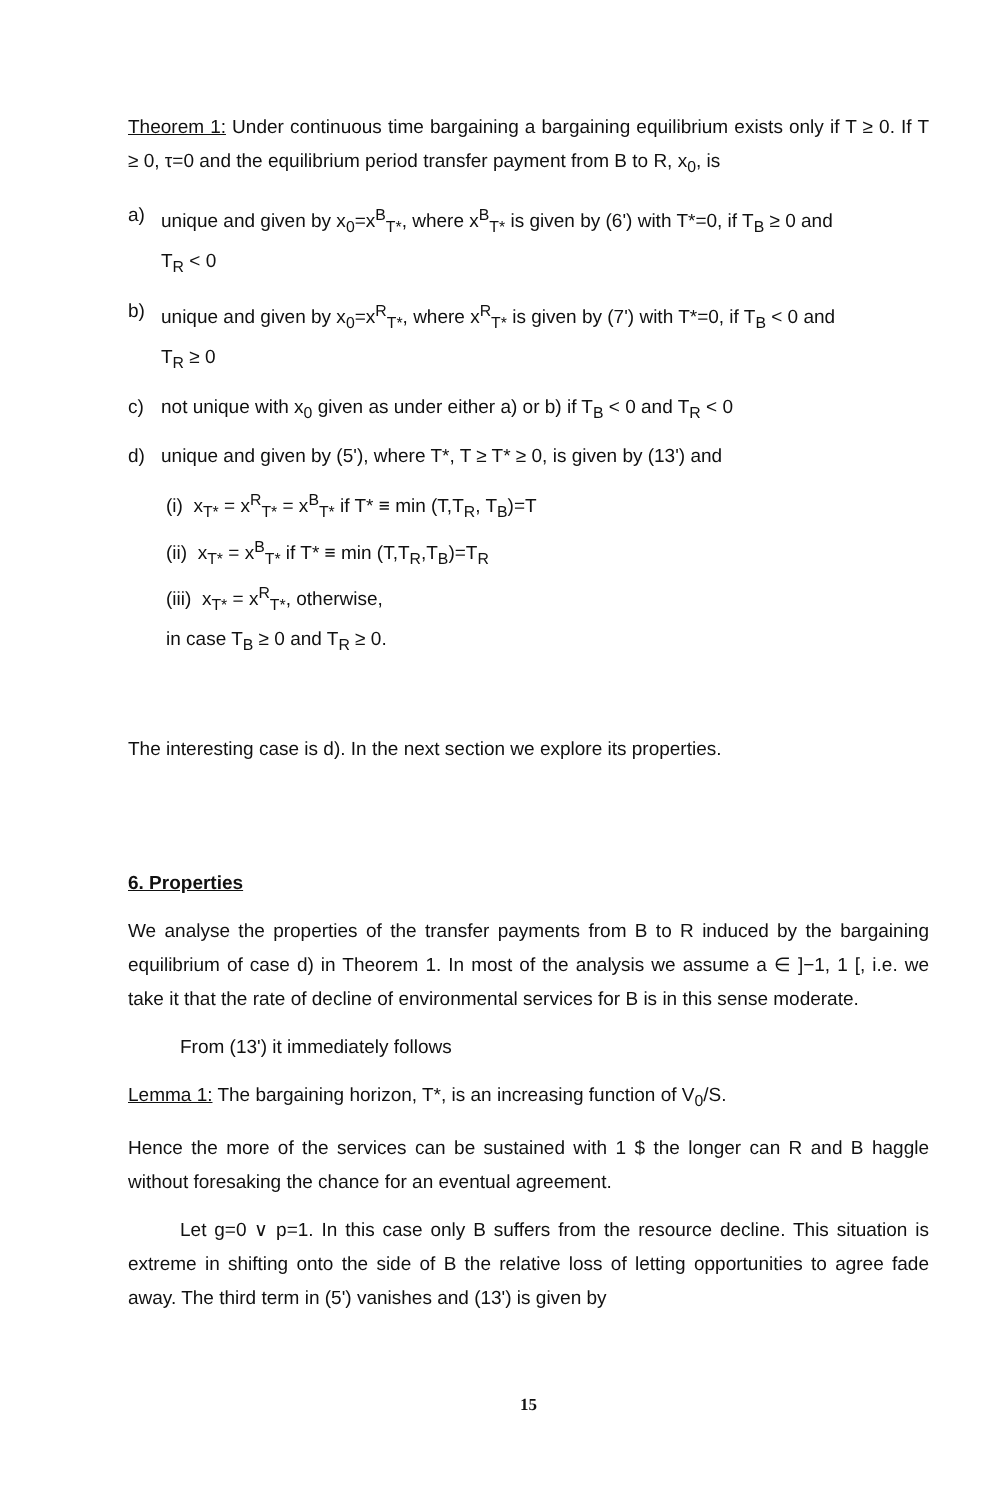Theorem 1: Under continuous time bargaining a bargaining equilibrium exists only if T ≥ 0. If T ≥ 0, τ=0 and the equilibrium period transfer payment from B to R, x<sub>0</sub>, is
a) unique and given by x<sub>0</sub>=x<sup>B</sup><sub>T*</sub>, where x<sup>B</sup><sub>T*</sub> is given by (6') with T*=0, if T<sub>B</sub> ≥ 0 and
T<sub>R</sub> < 0
b) unique and given by x<sub>0</sub>=x<sup>R</sup><sub>T*</sub>, where x<sup>R</sup><sub>T*</sub> is given by (7') with T*=0, if T<sub>B</sub> < 0 and
T<sub>R</sub> ≥ 0
c) not unique with x<sub>0</sub> given as under either a) or b) if T<sub>B</sub> < 0 and T<sub>R</sub> < 0
d) unique and given by (5'), where T*, T ≥ T* ≥ 0, is given by (13') and
(i) x<sub>T*</sub> = x<sup>R</sup><sub>T*</sub> = x<sup>B</sup><sub>T*</sub> if T* ≡ min (T,T<sub>R</sub>, T<sub>B</sub>)=T
(ii) x<sub>T*</sub> = x<sup>B</sup><sub>T*</sub> if T* ≡ min (T,T<sub>R</sub>,T<sub>B</sub>)=T<sub>R</sub>
(iii) x<sub>T*</sub> = x<sup>R</sup><sub>T*</sub>, otherwise,
in case T<sub>B</sub> ≥ 0 and T<sub>R</sub> ≥ 0.
The interesting case is d). In the next section we explore its properties.
6. Properties
We analyse the properties of the transfer payments from B to R induced by the bargaining equilibrium of case d) in Theorem 1. In most of the analysis we assume a ∈ ]−1, 1 [, i.e. we take it that the rate of decline of environmental services for B is in this sense moderate.
From (13') it immediately follows
Lemma 1: The bargaining horizon, T*, is an increasing function of V<sub>0</sub>/S.
Hence the more of the services can be sustained with 1 $ the longer can R and B haggle without foresaking the chance for an eventual agreement.
Let g=0 ∨ p=1. In this case only B suffers from the resource decline. This situation is extreme in shifting onto the side of B the relative loss of letting opportunities to agree fade away. The third term in (5') vanishes and (13') is given by
15